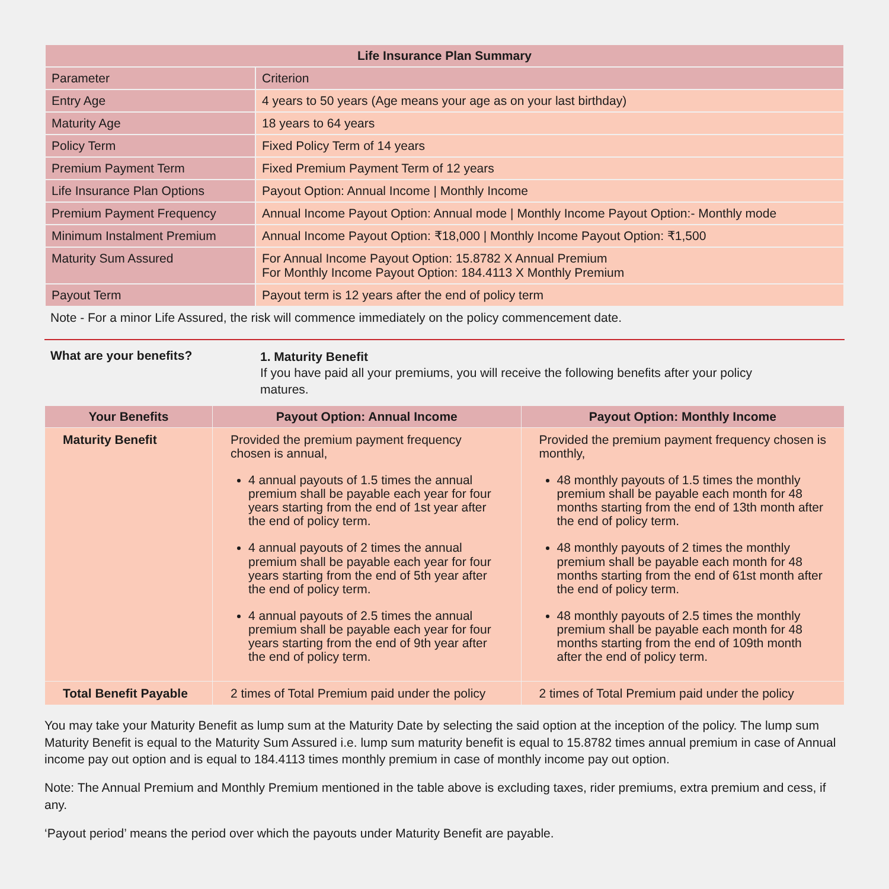| Life Insurance Plan Summary | |
| --- | --- |
| Parameter | Criterion |
| Entry Age | 4 years to 50 years (Age means your age as on your last birthday) |
| Maturity Age | 18 years to 64 years |
| Policy Term | Fixed Policy Term of 14 years |
| Premium Payment Term | Fixed Premium Payment Term of 12 years |
| Life Insurance Plan Options | Payout Option: Annual Income / Monthly Income |
| Premium Payment Frequency | Annual Income Payout Option: Annual mode / Monthly Income Payout Option:- Monthly mode |
| Minimum Instalment Premium | Annual Income Payout Option: ₹18,000 / Monthly Income Payout Option: ₹1,500 |
| Maturity Sum Assured | For Annual Income Payout Option: 15.8782 X Annual Premium For Monthly Income Payout Option: 184.4113 X Monthly Premium |
| Payout Term | Payout term is 12 years after the end of policy term |
Note - For a minor Life Assured, the risk will commence immediately on the policy commencement date.
What are your benefits?
1. Maturity Benefit
If you have paid all your premiums, you will receive the following benefits after your policy matures.
| Your Benefits | Payout Option: Annual Income | Payout Option: Monthly Income |
| --- | --- | --- |
| Maturity Benefit | Provided the premium payment frequency chosen is annual, 4 annual payouts of 1.5 times the annual premium shall be payable each year for four years starting from the end of 1st year after the end of policy term. 4 annual payouts of 2 times the annual premium shall be payable each year for four years starting from the end of 5th year after the end of policy term. 4 annual payouts of 2.5 times the annual premium shall be payable each year for four years starting from the end of 9th year after the end of policy term. | Provided the premium payment frequency chosen is monthly, 48 monthly payouts of 1.5 times the monthly premium shall be payable each month for 48 months starting from the end of 13th month after the end of policy term. 48 monthly payouts of 2 times the monthly premium shall be payable each month for 48 months starting from the end of 61st month after the end of policy term. 48 monthly payouts of 2.5 times the monthly premium shall be payable each month for 48 months starting from the end of 109th month after the end of policy term. |
| Total Benefit Payable | 2 times of Total Premium paid under the policy | 2 times of Total Premium paid under the policy |
You may take your Maturity Benefit as lump sum at the Maturity Date by selecting the said option at the inception of the policy. The lump sum Maturity Benefit is equal to the Maturity Sum Assured i.e. lump sum maturity benefit is equal to 15.8782 times annual premium in case of Annual income pay out option and is equal to 184.4113 times monthly premium in case of monthly income pay out option.
Note: The Annual Premium and Monthly Premium mentioned in the table above is excluding taxes, rider premiums, extra premium and cess, if any.
‘Payout period’ means the period over which the payouts under Maturity Benefit are payable.